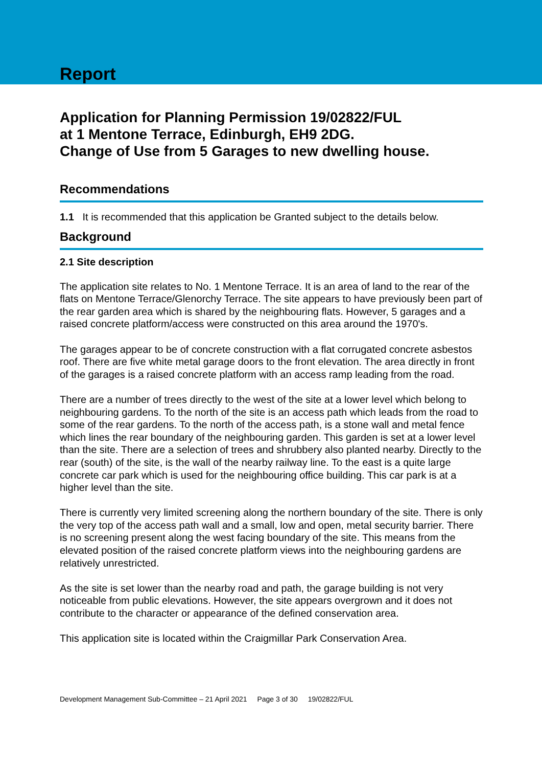Report
Application for Planning Permission 19/02822/FUL
at 1 Mentone Terrace, Edinburgh, EH9 2DG.
Change of Use from 5 Garages to new dwelling house.
Recommendations
1.1 It is recommended that this application be Granted subject to the details below.
Background
2.1 Site description
The application site relates to No. 1 Mentone Terrace. It is an area of land to the rear of the flats on Mentone Terrace/Glenorchy Terrace. The site appears to have previously been part of the rear garden area which is shared by the neighbouring flats. However, 5 garages and a raised concrete platform/access were constructed on this area around the 1970's.
The garages appear to be of concrete construction with a flat corrugated concrete asbestos roof. There are five white metal garage doors to the front elevation. The area directly in front of the garages is a raised concrete platform with an access ramp leading from the road.
There are a number of trees directly to the west of the site at a lower level which belong to neighbouring gardens. To the north of the site is an access path which leads from the road to some of the rear gardens. To the north of the access path, is a stone wall and metal fence which lines the rear boundary of the neighbouring garden. This garden is set at a lower level than the site. There are a selection of trees and shrubbery also planted nearby. Directly to the rear (south) of the site, is the wall of the nearby railway line. To the east is a quite large concrete car park which is used for the neighbouring office building. This car park is at a higher level than the site.
There is currently very limited screening along the northern boundary of the site. There is only the very top of the access path wall and a small, low and open, metal security barrier. There is no screening present along the west facing boundary of the site. This means from the elevated position of the raised concrete platform views into the neighbouring gardens are relatively unrestricted.
As the site is set lower than the nearby road and path, the garage building is not very noticeable from public elevations. However, the site appears overgrown and it does not contribute to the character or appearance of the defined conservation area.
This application site is located within the Craigmillar Park Conservation Area.
Development Management Sub-Committee – 21 April 2021 Page 3 of 30 19/02822/FUL